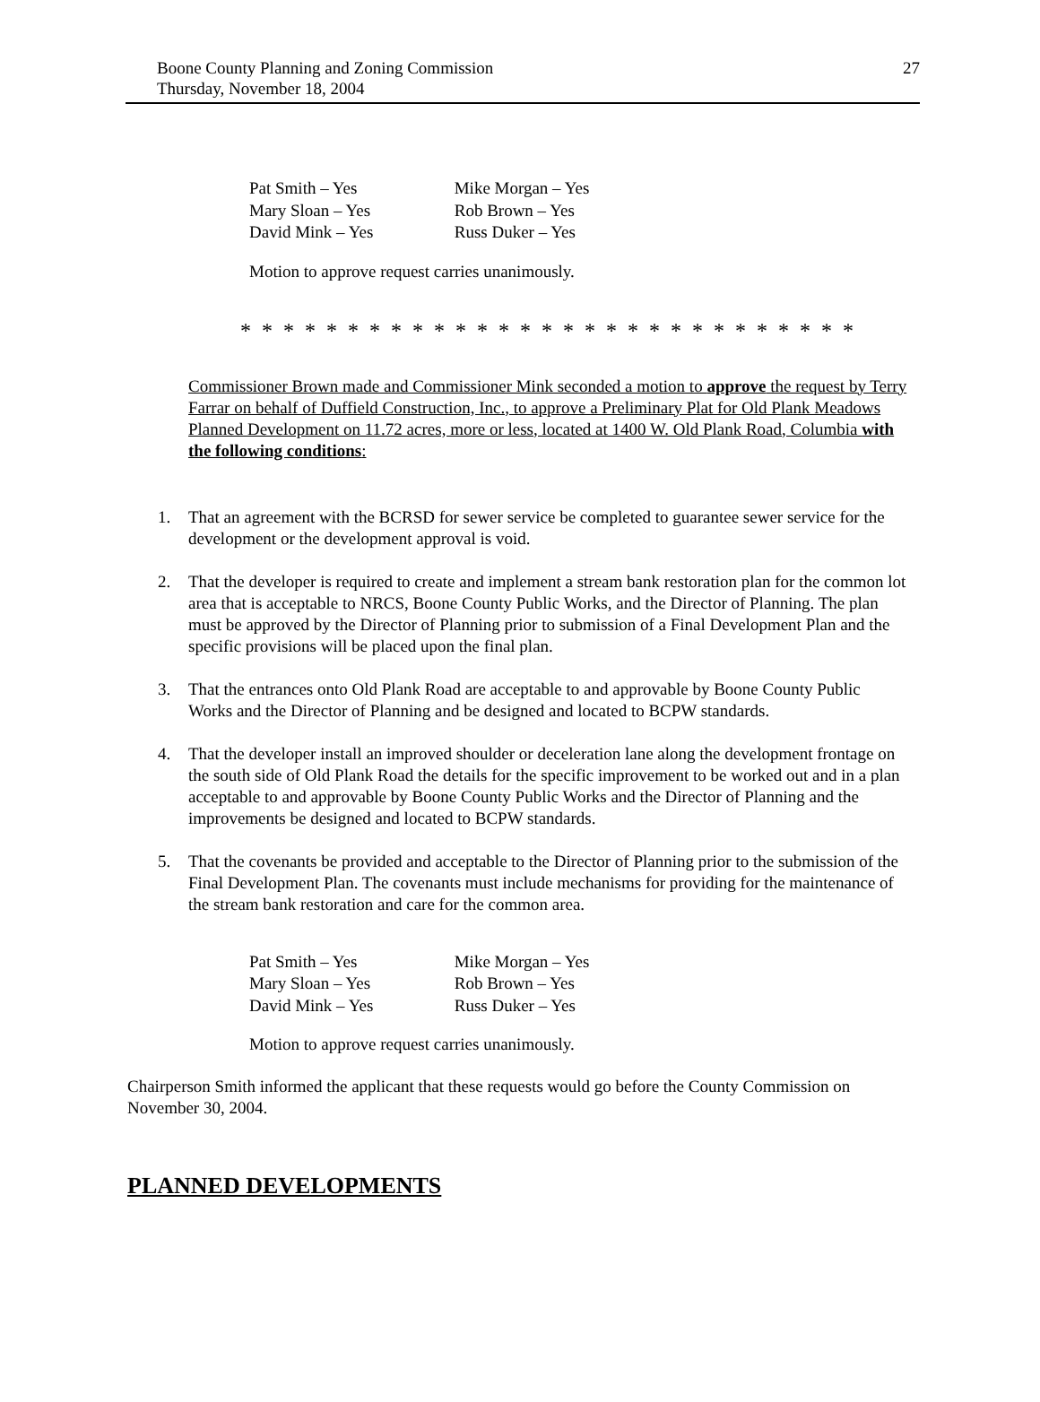27 Boone County Planning and Zoning Commission
Thursday, November 18, 2004
| Pat Smith – Yes | Mike Morgan – Yes |
| Mary Sloan – Yes | Rob Brown – Yes |
| David Mink – Yes | Russ Duker – Yes |
Motion to approve request carries unanimously.
* * * * * * * * * * * * * * * * * * * * * * * * * * * * *
Commissioner Brown made and Commissioner Mink seconded a motion to approve the request by Terry Farrar on behalf of Duffield Construction, Inc., to approve a Preliminary Plat for Old Plank Meadows Planned Development on 11.72 acres, more or less, located at 1400 W. Old Plank Road, Columbia with the following conditions:
1. That an agreement with the BCRSD for sewer service be completed to guarantee sewer service for the development or the development approval is void.
2. That the developer is required to create and implement a stream bank restoration plan for the common lot area that is acceptable to NRCS, Boone County Public Works, and the Director of Planning. The plan must be approved by the Director of Planning prior to submission of a Final Development Plan and the specific provisions will be placed upon the final plan.
3. That the entrances onto Old Plank Road are acceptable to and approvable by Boone County Public Works and the Director of Planning and be designed and located to BCPW standards.
4. That the developer install an improved shoulder or deceleration lane along the development frontage on the south side of Old Plank Road the details for the specific improvement to be worked out and in a plan acceptable to and approvable by Boone County Public Works and the Director of Planning and the improvements be designed and located to BCPW standards.
5. That the covenants be provided and acceptable to the Director of Planning prior to the submission of the Final Development Plan. The covenants must include mechanisms for providing for the maintenance of the stream bank restoration and care for the common area.
| Pat Smith – Yes | Mike Morgan – Yes |
| Mary Sloan – Yes | Rob Brown – Yes |
| David Mink – Yes | Russ Duker – Yes |
Motion to approve request carries unanimously.
Chairperson Smith informed the applicant that these requests would go before the County Commission on November 30, 2004.
PLANNED DEVELOPMENTS